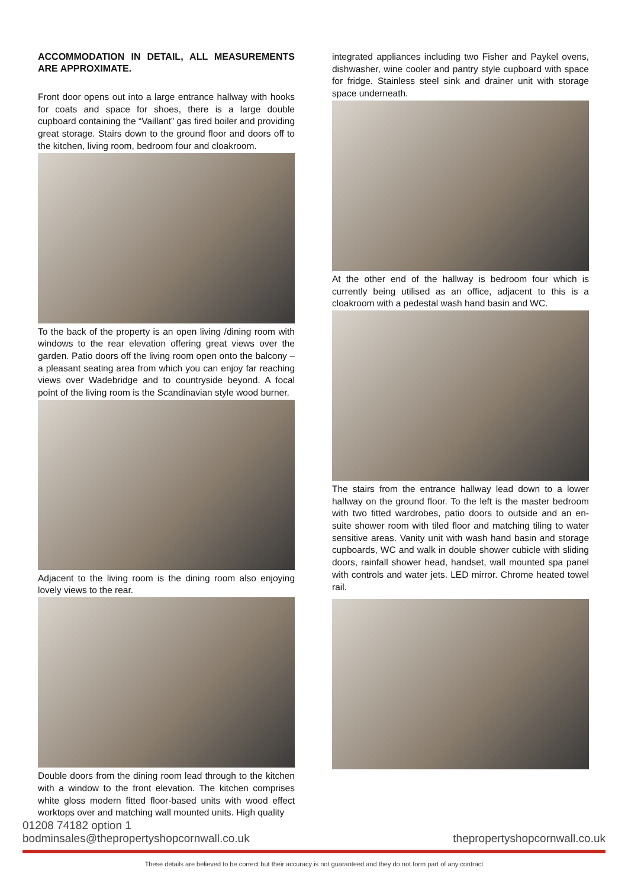ACCOMMODATION IN DETAIL, ALL MEASUREMENTS ARE APPROXIMATE.
Front door opens out into a large entrance hallway with hooks for coats and space for shoes, there is a large double cupboard containing the “Vaillant” gas fired boiler and providing great storage. Stairs down to the ground floor and doors off to the kitchen, living room, bedroom four and cloakroom.
To the back of the property is an open living /dining room with windows to the rear elevation offering great views over the garden. Patio doors off the living room open onto the balcony – a pleasant seating area from which you can enjoy far reaching views over Wadebridge and to countryside beyond. A focal point of the living room is the Scandinavian style wood burner.
Adjacent to the living room is the dining room also enjoying lovely views to the rear.
Double doors from the dining room lead through to the kitchen with a window to the front elevation. The kitchen comprises white gloss modern fitted floor-based units with wood effect worktops over and matching wall mounted units. High quality
integrated appliances including two Fisher and Paykel ovens, dishwasher, wine cooler and pantry style cupboard with space for fridge. Stainless steel sink and drainer unit with storage space underneath.
At the other end of the hallway is bedroom four which is currently being utilised as an office, adjacent to this is a cloakroom with a pedestal wash hand basin and WC.
The stairs from the entrance hallway lead down to a lower hallway on the ground floor. To the left is the master bedroom with two fitted wardrobes, patio doors to outside and an en-suite shower room with tiled floor and matching tiling to water sensitive areas. Vanity unit with wash hand basin and storage cupboards, WC and walk in double shower cubicle with sliding doors, rainfall shower head, handset, wall mounted spa panel with controls and water jets. LED mirror. Chrome heated towel rail.
01208 74182 option 1
bodminsales@thepropertyshopcornwall.co.uk
thepropertyshopcornwall.co.uk
These details are believed to be correct but their accuracy is not guaranteed and they do not form part of any contract